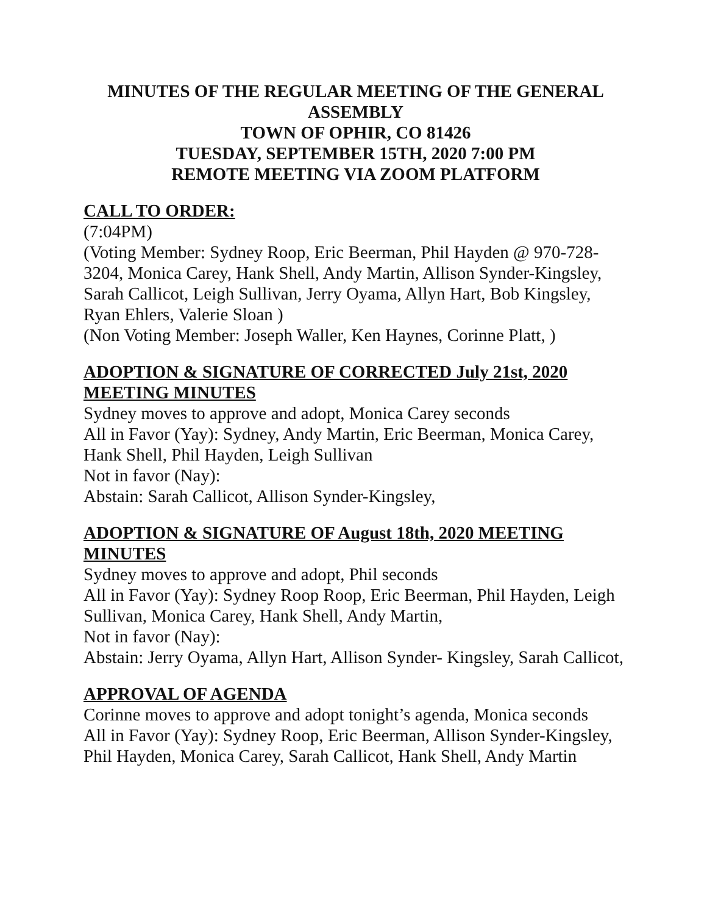MINUTES OF THE REGULAR MEETING OF THE GENERAL ASSEMBLY
TOWN OF OPHIR, CO 81426
TUESDAY, SEPTEMBER 15TH, 2020 7:00 PM
REMOTE MEETING VIA ZOOM PLATFORM
CALL TO ORDER:
(7:04PM)
(Voting Member: Sydney Roop, Eric Beerman, Phil Hayden @ 970-728-3204, Monica Carey, Hank Shell, Andy Martin, Allison Synder-Kingsley, Sarah Callicot, Leigh Sullivan, Jerry Oyama, Allyn Hart, Bob Kingsley, Ryan Ehlers, Valerie Sloan )
(Non Voting Member: Joseph Waller, Ken Haynes, Corinne Platt, )
ADOPTION & SIGNATURE OF CORRECTED July 21st, 2020 MEETING MINUTES
Sydney moves to approve and adopt, Monica Carey seconds
All in Favor (Yay): Sydney, Andy Martin, Eric Beerman, Monica Carey, Hank Shell, Phil Hayden, Leigh Sullivan
Not in favor (Nay):
Abstain: Sarah Callicot, Allison Synder-Kingsley,
ADOPTION & SIGNATURE OF August 18th, 2020 MEETING MINUTES
Sydney moves to approve and adopt, Phil seconds
All in Favor (Yay): Sydney Roop Roop, Eric Beerman, Phil Hayden, Leigh Sullivan, Monica Carey, Hank Shell, Andy Martin,
Not in favor (Nay):
Abstain: Jerry Oyama, Allyn Hart, Allison Synder- Kingsley, Sarah Callicot,
APPROVAL OF AGENDA
Corinne moves to approve and adopt tonight’s agenda, Monica seconds
All in Favor (Yay): Sydney Roop, Eric Beerman, Allison Synder-Kingsley, Phil Hayden, Monica Carey, Sarah Callicot, Hank Shell, Andy Martin